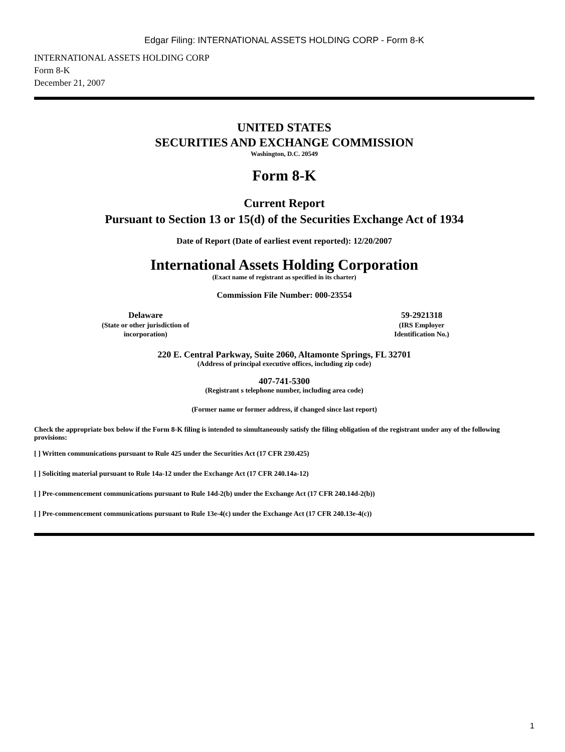Edgar Filing: INTERNATIONAL ASSETS HOLDING CORP - Form 8-K
INTERNATIONAL ASSETS HOLDING CORP
Form 8-K
December 21, 2007
UNITED STATES
SECURITIES AND EXCHANGE COMMISSION
Washington, D.C. 20549
Form 8-K
Current Report
Pursuant to Section 13 or 15(d) of the Securities Exchange Act of 1934
Date of Report (Date of earliest event reported): 12/20/2007
International Assets Holding Corporation
(Exact name of registrant as specified in its charter)
Commission File Number: 000-23554
Delaware
(State or other jurisdiction of
incorporation)
59-2921318
(IRS Employer
Identification No.)
220 E. Central Parkway, Suite 2060, Altamonte Springs, FL 32701
(Address of principal executive offices, including zip code)
407-741-5300
(Registrant s telephone number, including area code)
(Former name or former address, if changed since last report)
Check the appropriate box below if the Form 8-K filing is intended to simultaneously satisfy the filing obligation of the registrant under any of the following provisions:
[ ] Written communications pursuant to Rule 425 under the Securities Act (17 CFR 230.425)
[ ] Soliciting material pursuant to Rule 14a-12 under the Exchange Act (17 CFR 240.14a-12)
[ ] Pre-commencement communications pursuant to Rule 14d-2(b) under the Exchange Act (17 CFR 240.14d-2(b))
[ ] Pre-commencement communications pursuant to Rule 13e-4(c) under the Exchange Act (17 CFR 240.13e-4(c))
1